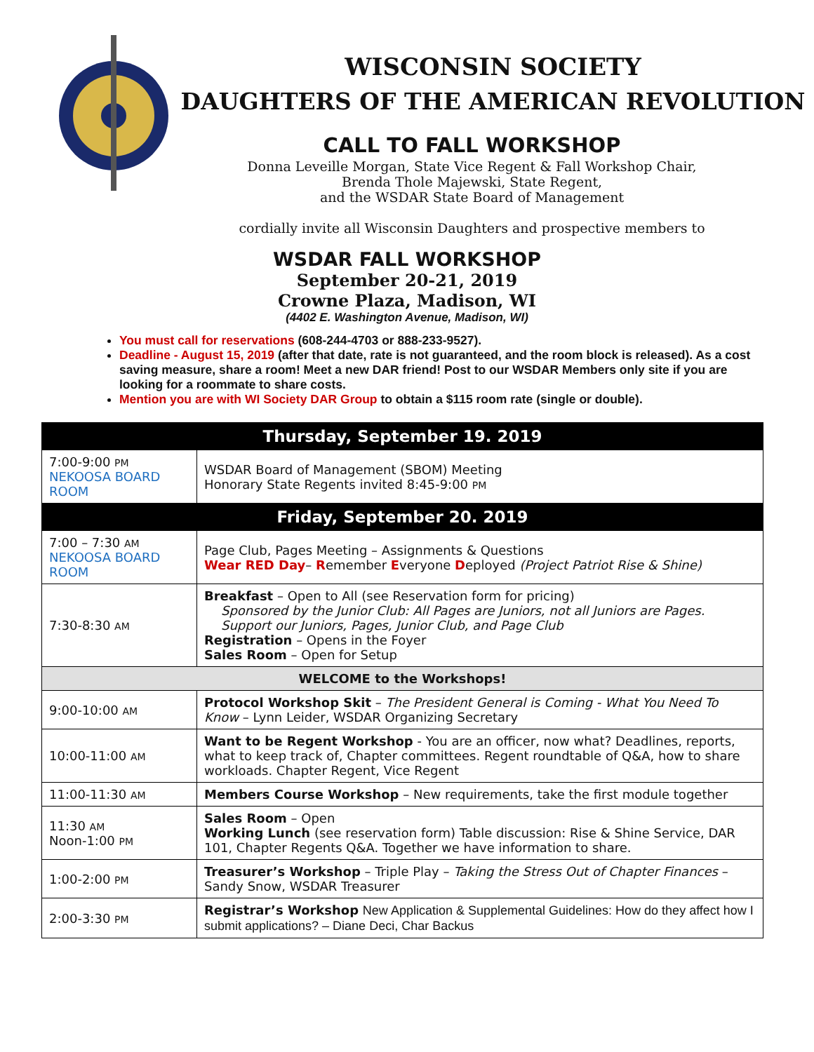WISCONSIN SOCIETY
DAUGHTERS OF THE AMERICAN REVOLUTION
CALL TO FALL WORKSHOP
Donna Leveille Morgan, State Vice Regent & Fall Workshop Chair,
Brenda Thole Majewski, State Regent,
and the WSDAR State Board of Management
cordially invite all Wisconsin Daughters and prospective members to
WSDAR FALL WORKSHOP
September 20-21, 2019
Crowne Plaza, Madison, WI
(4402 E. Washington Avenue, Madison, WI)
You must call for reservations (608-244-4703 or 888-233-9527).
Deadline - August 15, 2019 (after that date, rate is not guaranteed, and the room block is released). As a cost saving measure, share a room! Meet a new DAR friend! Post to our WSDAR Members only site if you are looking for a roommate to share costs.
Mention you are with WI Society DAR Group to obtain a $115 room rate (single or double).
| Thursday, September 19. 2019 | |
| 7:00-9:00 PM NEKOOSA BOARD ROOM | WSDAR Board of Management (SBOM) Meeting Honorary State Regents invited 8:45-9:00 PM |
| Friday, September 20. 2019 | |
| 7:00 – 7:30 AM NEKOOSA BOARD ROOM | Page Club, Pages Meeting – Assignments & Questions Wear RED Day – R emember E veryone D eployed (Project Patriot Rise & Shine) |
| 7:30-8:30 AM | Breakfast – Open to All (see Reservation form for pricing) Sponsored by the Junior Club: All Pages are Juniors, not all Juniors are Pages. Support our Juniors, Pages, Junior Club, and Page Club Registration – Opens in the Foyer Sales Room – Open for Setup |
| WELCOME to the Workshops! | |
| 9:00-10:00 AM | Protocol Workshop Skit – The President General is Coming - What You Need To Know – Lynn Leider, WSDAR Organizing Secretary |
| 10:00-11:00 AM | Want to be Regent Workshop - You are an officer, now what? Deadlines, reports, what to keep track of, Chapter committees. Regent roundtable of Q&A, how to share workloads. Chapter Regent, Vice Regent |
| 11:00-11:30 AM | Members Course Workshop – New requirements, take the first module together |
| 11:30 AM Noon-1:00 PM | Sales Room – Open Working Lunch (see reservation form) Table discussion: Rise & Shine Service, DAR 101, Chapter Regents Q&A. Together we have information to share. |
| 1:00-2:00 PM | Treasurer’s Workshop – Triple Play – Taking the Stress Out of Chapter Finances – Sandy Snow, WSDAR Treasurer |
| 2:00-3:30 PM | Registrar’s Workshop New Application & Supplemental Guidelines: How do they affect how I submit applications? – Diane Deci, Char Backus |